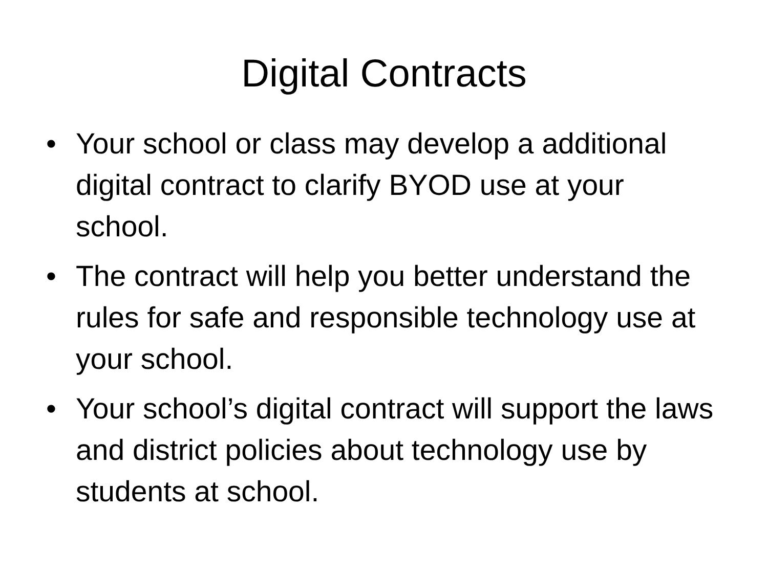Digital Contracts
• Your school or class may develop a additional digital contract to clarify BYOD use at your school.
• The contract will help you better understand the rules for safe and responsible technology use at your school.
• Your school’s digital contract will support the laws and district policies about technology use by students at school.